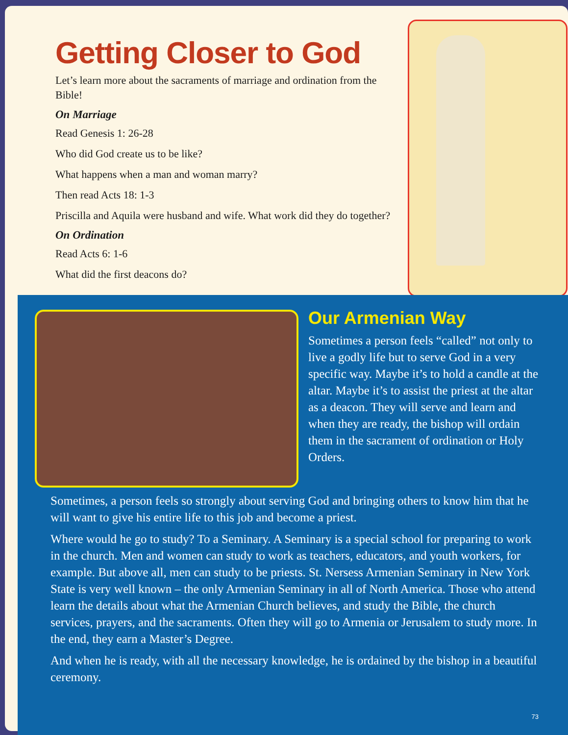Getting Closer to God
Let’s learn more about the sacraments of marriage and ordination from the Bible!
On Marriage
Read Genesis 1: 26-28
Who did God create us to be like?
What happens when a man and woman marry?
Then read Acts 18: 1-3
Priscilla and Aquila were husband and wife. What work did they do together?
On Ordination
Read Acts 6: 1-6
What did the first deacons do?
Our Armenian Way
Sometimes a person feels “called” not only to live a godly life but to serve God in a very specific way. Maybe it’s to hold a candle at the altar. Maybe it’s to assist the priest at the altar as a deacon. They will serve and learn and when they are ready, the bishop will ordain them in the sacrament of ordination or Holy Orders.
Sometimes, a person feels so strongly about serving God and bringing others to know him that he will want to give his entire life to this job and become a priest.
Where would he go to study? To a Seminary. A Seminary is a special school for preparing to work in the church. Men and women can study to work as teachers, educators, and youth workers, for example. But above all, men can study to be priests. St. Nersess Armenian Seminary in New York State is very well known – the only Armenian Seminary in all of North America. Those who attend learn the details about what the Armenian Church believes, and study the Bible, the church services, prayers, and the sacraments. Often they will go to Armenia or Jerusalem to study more. In the end, they earn a Master’s Degree.
And when he is ready, with all the necessary knowledge, he is ordained by the bishop in a beautiful ceremony.
73